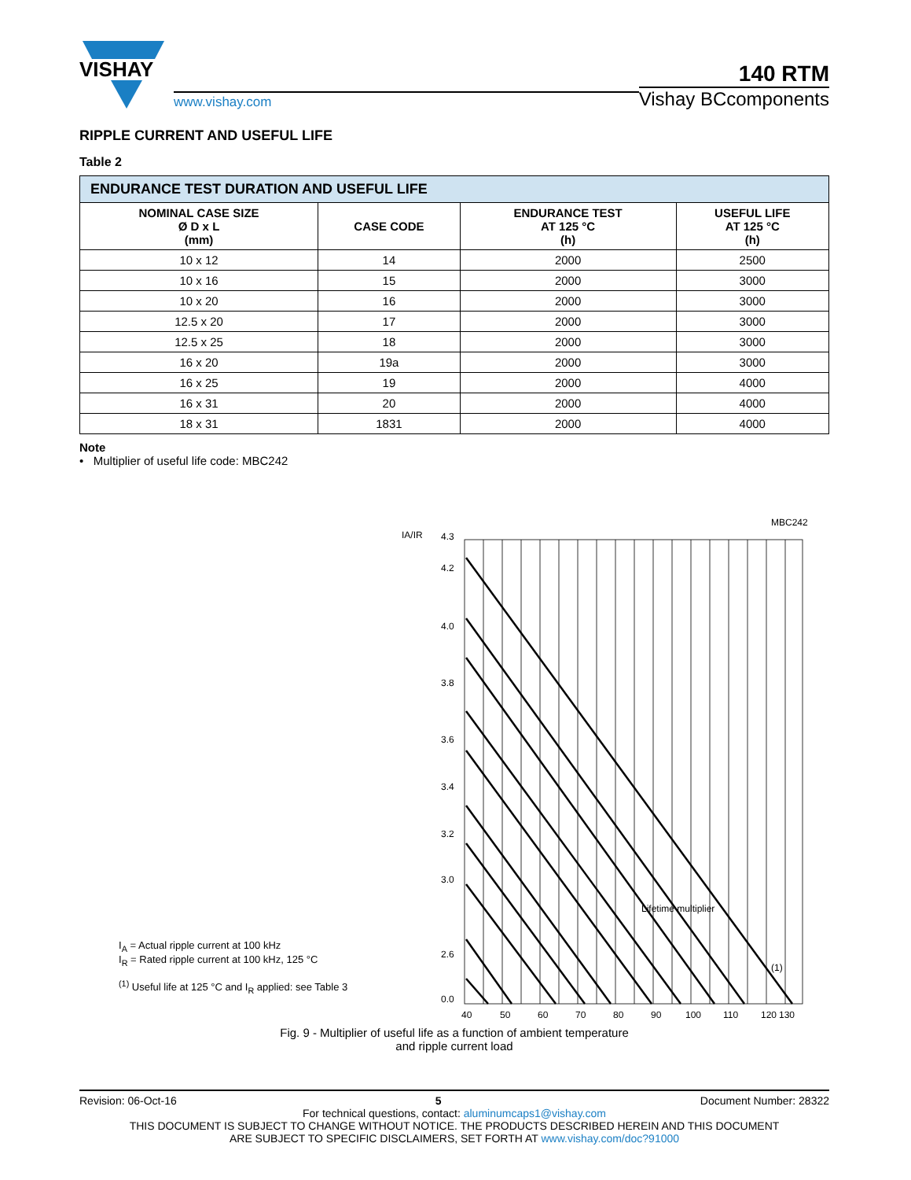VISHAY
www.vishay.com
140 RTM
Vishay BCcomponents
RIPPLE CURRENT AND USEFUL LIFE
Table 2
| ENDURANCE TEST DURATION AND USEFUL LIFE | | | |
| NOMINAL CASE SIZE Ø D x L (mm) | CASE CODE | ENDURANCE TEST AT 125 °C (h) | USEFUL LIFE AT 125 °C (h) |
| 10 x 12 | 14 | 2000 | 2500 |
| 10 x 16 | 15 | 2000 | 3000 |
| 10 x 20 | 16 | 2000 | 3000 |
| 12.5 x 20 | 17 | 2000 | 3000 |
| 12.5 x 25 | 18 | 2000 | 3000 |
| 16 x 20 | 19a | 2000 | 3000 |
| 16 x 25 | 19 | 2000 | 4000 |
| 16 x 31 | 20 | 2000 | 4000 |
| 18 x 31 | 1831 | 2000 | 4000 |
Note
• Multiplier of useful life code: MBC242
I<sub>A</sub> = Actual ripple current at 100 kHz
I<sub>R</sub> = Rated ripple current at 100 kHz, 125 °C
<sup>(1)</sup> Useful life at 125 °C and I<sub>R</sub> applied: see Table 3
MBC242
IA/IR
4.3
4.2
4.0
3.8
3.6
3.4
3.2
3.0
2.6
.
0.0
Lifetime multiplier
(1)
40
50
60
70
80
90
100
110
120
130
Fig. 9 - Multiplier of useful life as a function of ambient temperature
and ripple current load
Revision: 06-Oct-16 5 Document Number: 28322
For technical questions, contact: aluminumcaps1@vishay.com
THIS DOCUMENT IS SUBJECT TO CHANGE WITHOUT NOTICE. THE PRODUCTS DESCRIBED HEREIN AND THIS DOCUMENT
ARE SUBJECT TO SPECIFIC DISCLAIMERS, SET FORTH AT www.vishay.com/doc?91000